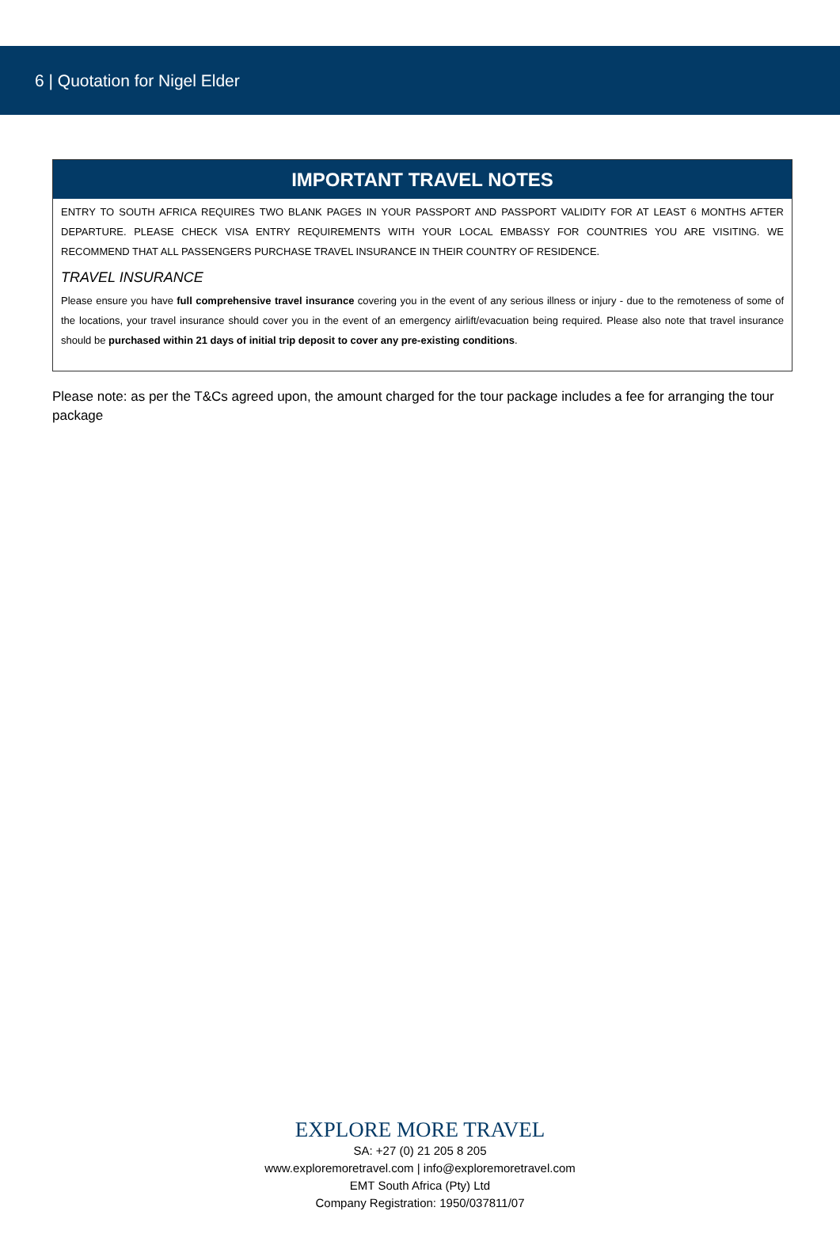6 | Quotation for Nigel Elder
IMPORTANT TRAVEL NOTES
ENTRY TO SOUTH AFRICA REQUIRES TWO BLANK PAGES IN YOUR PASSPORT AND PASSPORT VALIDITY FOR AT LEAST 6 MONTHS AFTER DEPARTURE. PLEASE CHECK VISA ENTRY REQUIREMENTS WITH YOUR LOCAL EMBASSY FOR COUNTRIES YOU ARE VISITING. WE RECOMMEND THAT ALL PASSENGERS PURCHASE TRAVEL INSURANCE IN THEIR COUNTRY OF RESIDENCE.
TRAVEL INSURANCE
Please ensure you have full comprehensive travel insurance covering you in the event of any serious illness or injury - due to the remoteness of some of the locations, your travel insurance should cover you in the event of an emergency airlift/evacuation being required. Please also note that travel insurance should be purchased within 21 days of initial trip deposit to cover any pre-existing conditions.
Please note: as per the T&Cs agreed upon, the amount charged for the tour package includes a fee for arranging the tour package
EXPLORE MORE TRAVEL
SA: +27 (0) 21 205 8 205
www.exploremoretravel.com | info@exploremoretravel.com
EMT South Africa (Pty) Ltd
Company Registration: 1950/037811/07